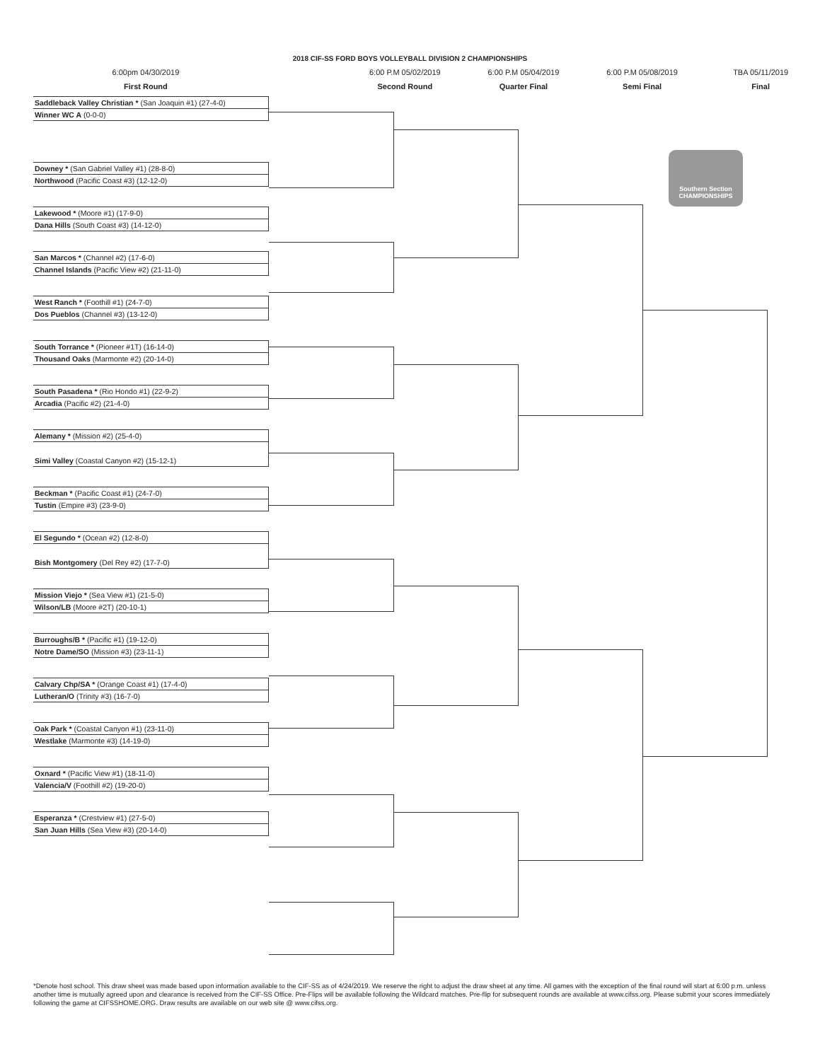2018 CIF-SS FORD BOYS VOLLEYBALL DIVISION 2 CHAMPIONSHIPS
6:00pm 04/30/2019
First Round
6:00 P.M 05/02/2019
Second Round
6:00 P.M 05/04/2019
Quarter Final
6:00 P.M 05/08/2019
Semi Final
TBA 05/11/2019
Final
Saddleback Valley Christian * (San Joaquin #1) (27-4-0)
Winner WC A (0-0-0)
Downey * (San Gabriel Valley #1) (28-8-0)
Northwood (Pacific Coast #3) (12-12-0)
Lakewood * (Moore #1) (17-9-0)
Dana Hills (South Coast #3) (14-12-0)
San Marcos * (Channel #2) (17-6-0)
Channel Islands (Pacific View #2) (21-11-0)
West Ranch * (Foothill #1) (24-7-0)
Dos Pueblos (Channel #3) (13-12-0)
South Torrance * (Pioneer #1T) (16-14-0)
Thousand Oaks (Marmonte #2) (20-14-0)
South Pasadena * (Rio Hondo #1) (22-9-2)
Arcadia (Pacific #2) (21-4-0)
Alemany * (Mission #2) (25-4-0)
Simi Valley (Coastal Canyon #2) (15-12-1)
Beckman * (Pacific Coast #1) (24-7-0)
Tustin (Empire #3) (23-9-0)
El Segundo * (Ocean #2) (12-8-0)
Bish Montgomery (Del Rey #2) (17-7-0)
Mission Viejo * (Sea View #1) (21-5-0)
Wilson/LB (Moore #2T) (20-10-1)
Burroughs/B * (Pacific #1) (19-12-0)
Notre Dame/SO (Mission #3) (23-11-1)
Calvary Chp/SA * (Orange Coast #1) (17-4-0)
Lutheran/O (Trinity #3) (16-7-0)
Oak Park * (Coastal Canyon #1) (23-11-0)
Westlake (Marmonte #3) (14-19-0)
Oxnard * (Pacific View #1) (18-11-0)
Valencia/V (Foothill #2) (19-20-0)
Esperanza * (Crestview #1) (27-5-0)
San Juan Hills (Sea View #3) (20-14-0)
Southern Section
CHAMPIONSHIPS
*Denote host school. This draw sheet was made based upon information available to the CIF-SS as of 4/24/2019. We reserve the right to adjust the draw sheet at any time. All games with the exception of the final round will start at 6:00 p.m. unless another time is mutually agreed upon and clearance is received from the CIF-SS Office. Pre-Flips will be available following the Wildcard matches. Pre-flip for subsequent rounds are available at www.cifss.org. Please submit your scores immediately following the game at CIFSSHOME.ORG. Draw results are available on our web site @ www.cifss.org.